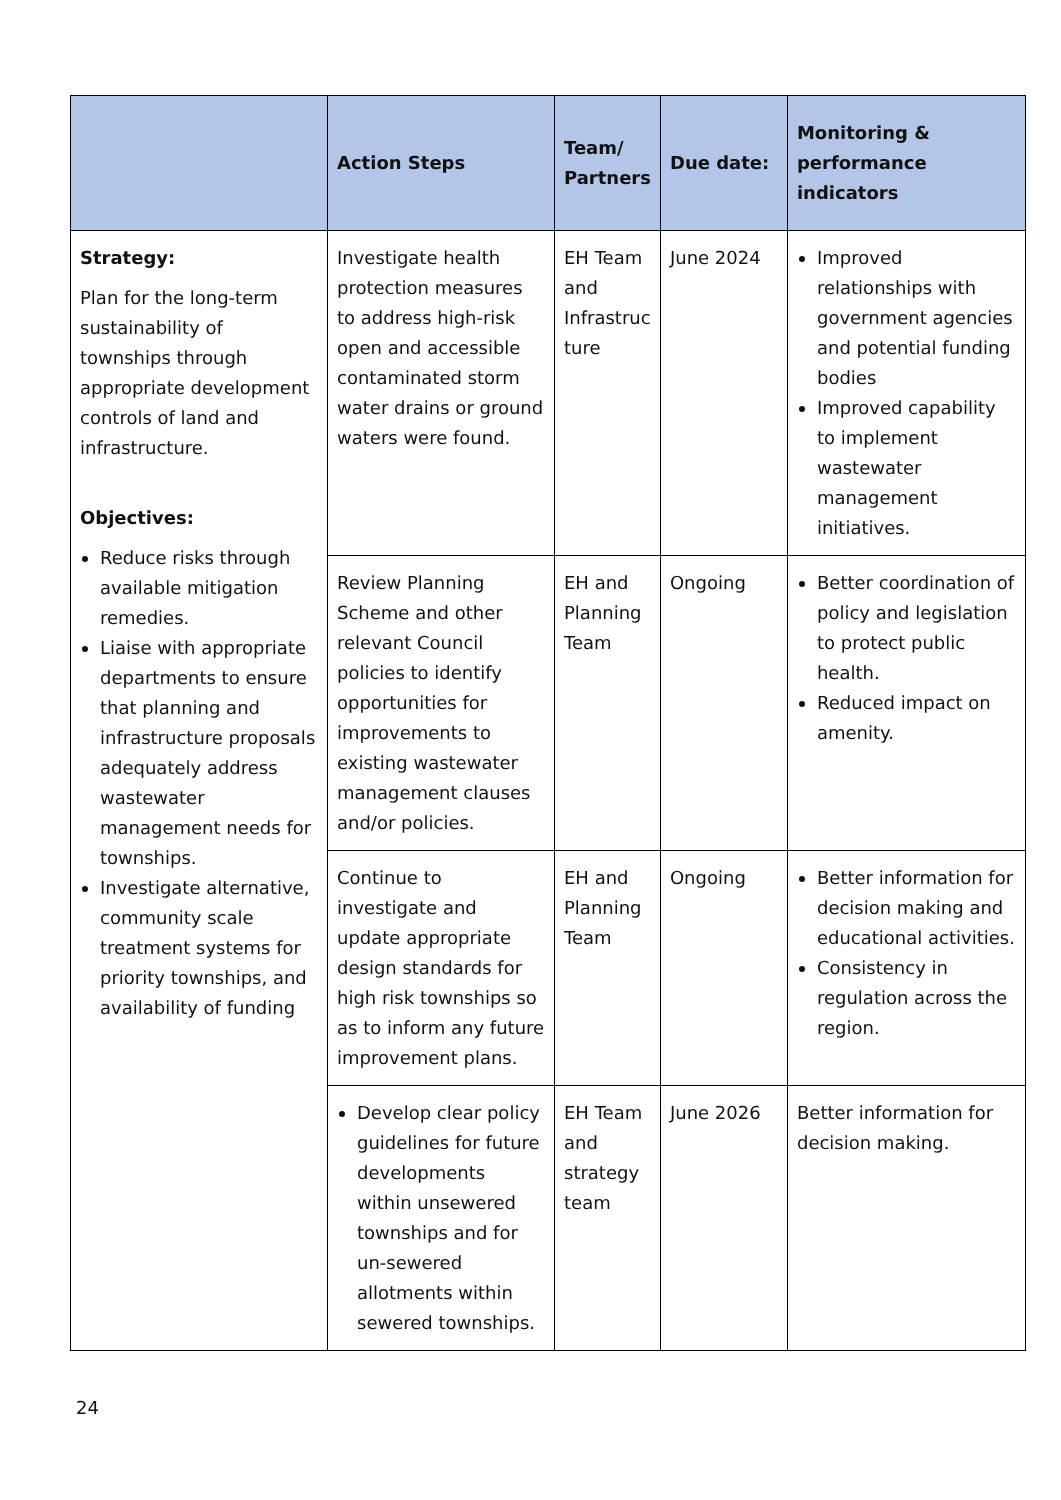| | Action Steps | Team/ Partners | Due date: | Monitoring & performance indicators |
| --- | --- | --- | --- | --- |
| Strategy: Plan for the long-term sustainability of townships through appropriate development controls of land and infrastructure. Objectives: Reduce risks through available mitigation remedies. Liaise with appropriate departments to ensure that planning and infrastructure proposals adequately address wastewater management needs for townships. Investigate alternative, community scale treatment systems for priority townships, and availability of funding | Investigate health protection measures to address high-risk open and accessible contaminated storm water drains or ground waters were found. | EH Team and Infrastruc ture | June 2024 | Improved relationships with government agencies and potential funding bodies Improved capability to implement wastewater management initiatives. |
| | Review Planning Scheme and other relevant Council policies to identify opportunities for improvements to existing wastewater management clauses and/or policies. | EH and Planning Team | Ongoing | Better coordination of policy and legislation to protect public health. Reduced impact on amenity. |
| | Continue to investigate and update appropriate design standards for high risk townships so as to inform any future improvement plans. | EH and Planning Team | Ongoing | Better information for decision making and educational activities. Consistency in regulation across the region. |
| | Develop clear policy guidelines for future developments within unsewered townships and for un-sewered allotments within sewered townships. | EH Team and strategy team | June 2026 | Better information for decision making. |
24